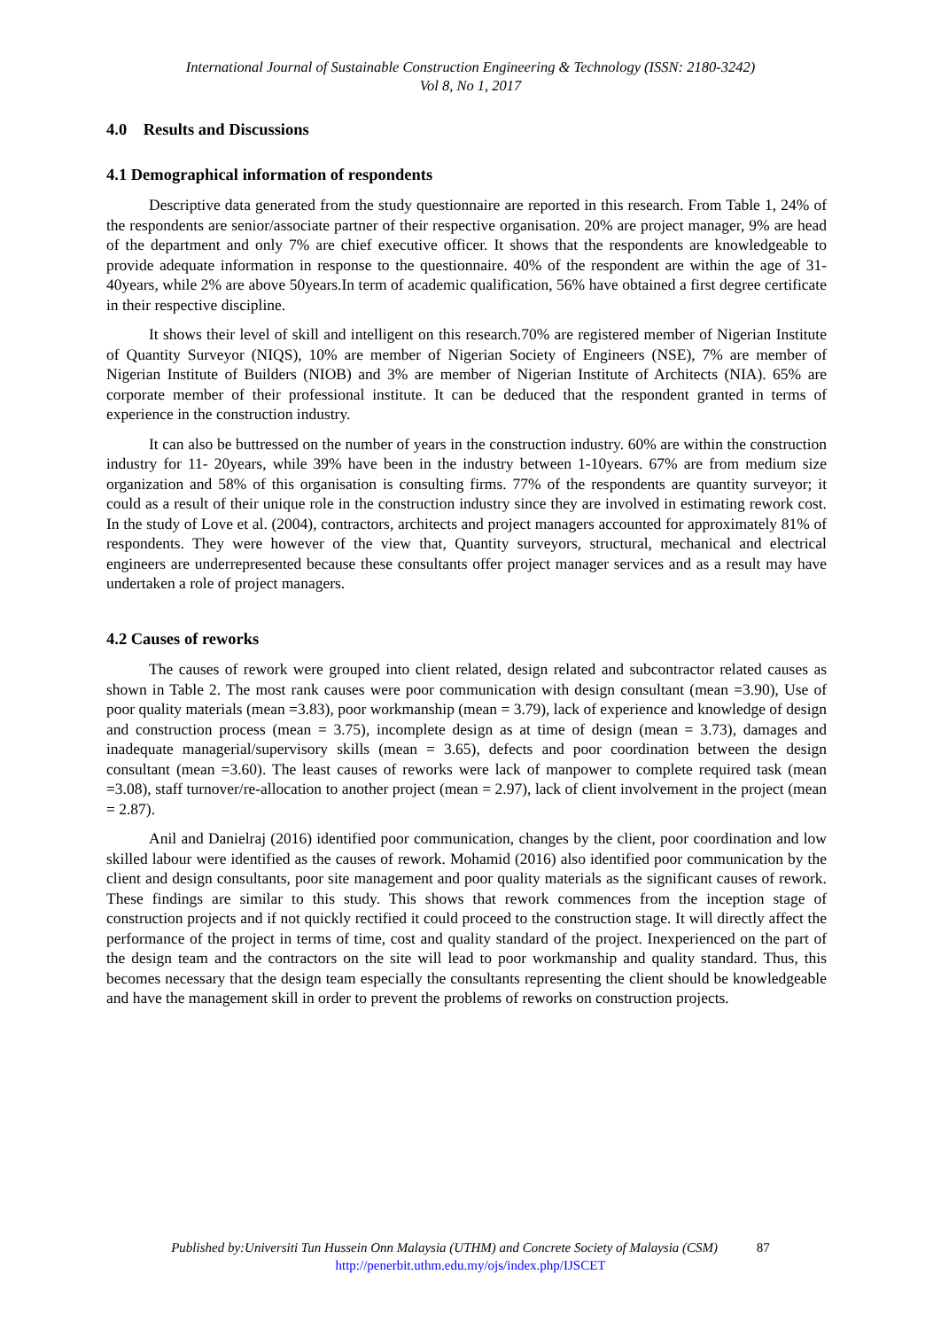International Journal of Sustainable Construction Engineering & Technology (ISSN: 2180-3242)
Vol 8, No 1, 2017
4.0 Results and Discussions
4.1 Demographical information of respondents
Descriptive data generated from the study questionnaire are reported in this research. From Table 1, 24% of the respondents are senior/associate partner of their respective organisation. 20% are project manager, 9% are head of the department and only 7% are chief executive officer. It shows that the respondents are knowledgeable to provide adequate information in response to the questionnaire. 40% of the respondent are within the age of 31- 40years, while 2% are above 50years.In term of academic qualification, 56% have obtained a first degree certificate in their respective discipline.
It shows their level of skill and intelligent on this research.70% are registered member of Nigerian Institute of Quantity Surveyor (NIQS), 10% are member of Nigerian Society of Engineers (NSE), 7% are member of Nigerian Institute of Builders (NIOB) and 3% are member of Nigerian Institute of Architects (NIA). 65% are corporate member of their professional institute. It can be deduced that the respondent granted in terms of experience in the construction industry.
It can also be buttressed on the number of years in the construction industry. 60% are within the construction industry for 11- 20years, while 39% have been in the industry between 1-10years. 67% are from medium size organization and 58% of this organisation is consulting firms. 77% of the respondents are quantity surveyor; it could as a result of their unique role in the construction industry since they are involved in estimating rework cost. In the study of Love et al. (2004), contractors, architects and project managers accounted for approximately 81% of respondents. They were however of the view that, Quantity surveyors, structural, mechanical and electrical engineers are underrepresented because these consultants offer project manager services and as a result may have undertaken a role of project managers.
4.2 Causes of reworks
The causes of rework were grouped into client related, design related and subcontractor related causes as shown in Table 2. The most rank causes were poor communication with design consultant (mean =3.90), Use of poor quality materials (mean =3.83), poor workmanship (mean = 3.79), lack of experience and knowledge of design and construction process (mean = 3.75), incomplete design as at time of design (mean = 3.73), damages and inadequate managerial/supervisory skills (mean = 3.65), defects and poor coordination between the design consultant (mean =3.60). The least causes of reworks were lack of manpower to complete required task (mean =3.08), staff turnover/re-allocation to another project (mean = 2.97), lack of client involvement in the project (mean = 2.87).
Anil and Danielraj (2016) identified poor communication, changes by the client, poor coordination and low skilled labour were identified as the causes of rework. Mohamid (2016) also identified poor communication by the client and design consultants, poor site management and poor quality materials as the significant causes of rework. These findings are similar to this study. This shows that rework commences from the inception stage of construction projects and if not quickly rectified it could proceed to the construction stage. It will directly affect the performance of the project in terms of time, cost and quality standard of the project. Inexperienced on the part of the design team and the contractors on the site will lead to poor workmanship and quality standard. Thus, this becomes necessary that the design team especially the consultants representing the client should be knowledgeable and have the management skill in order to prevent the problems of reworks on construction projects.
Published by:Universiti Tun Hussein Onn Malaysia (UTHM) and Concrete Society of Malaysia (CSM) 87
http://penerbit.uthm.edu.my/ojs/index.php/IJSCET